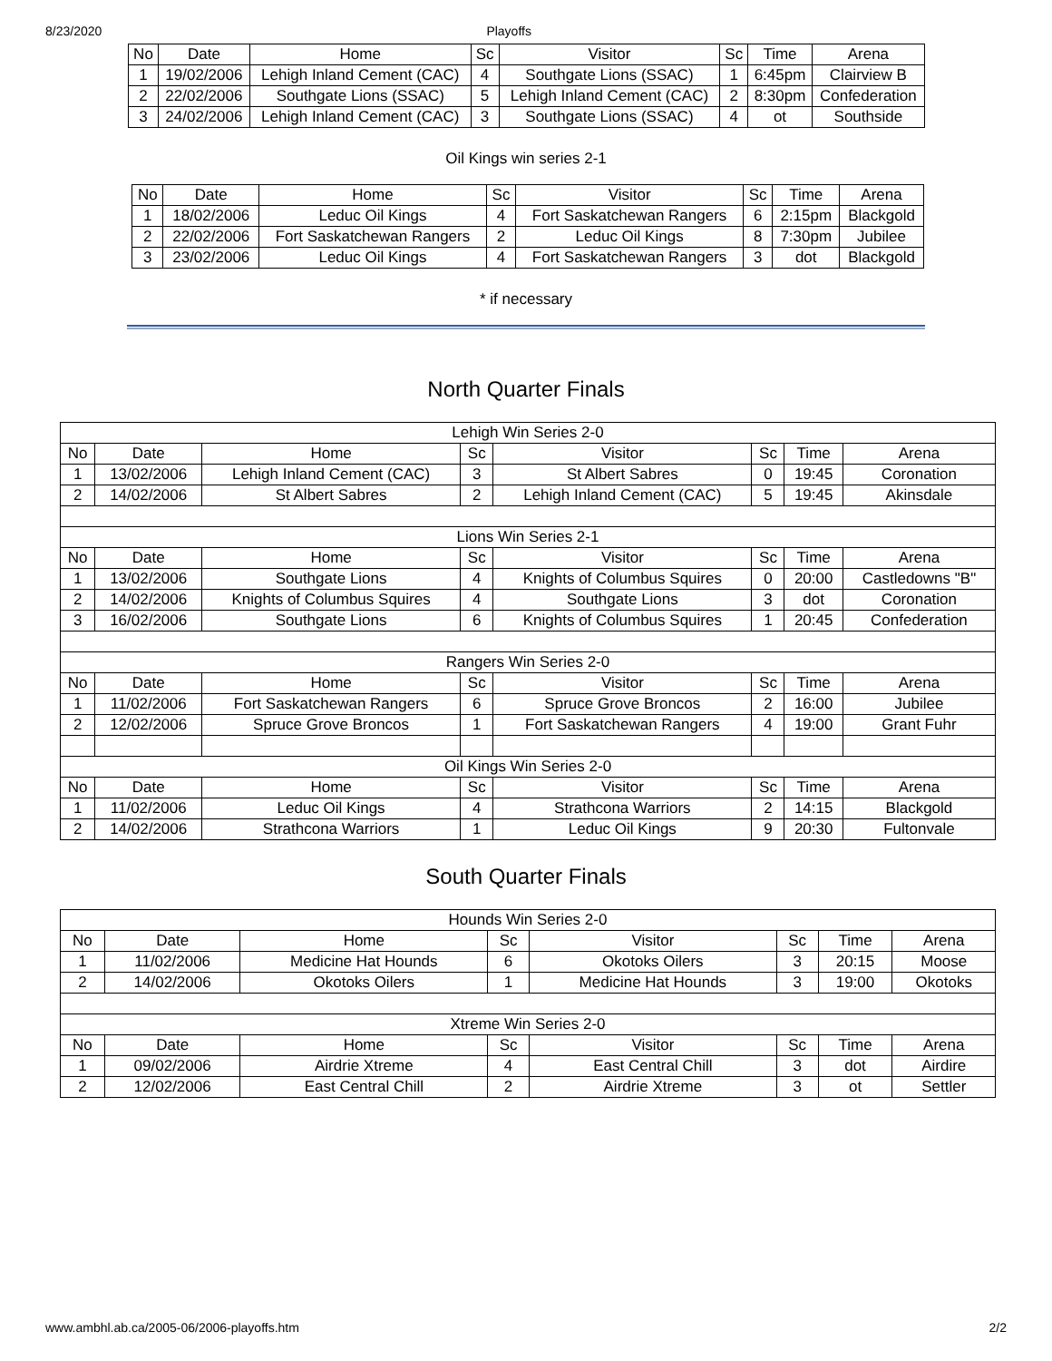8/23/2020 Playoffs
| No | Date | Home | Sc | Visitor | Sc | Time | Arena |
| --- | --- | --- | --- | --- | --- | --- | --- |
| 1 | 19/02/2006 | Lehigh Inland Cement (CAC) | 4 | Southgate Lions (SSAC) | 1 | 6:45pm | Clairview B |
| 2 | 22/02/2006 | Southgate Lions (SSAC) | 5 | Lehigh Inland Cement (CAC) | 2 | 8:30pm | Confederation |
| 3 | 24/02/2006 | Lehigh Inland Cement (CAC) | 3 | Southgate Lions (SSAC) | 4 | ot | Southside |
Oil Kings win series 2-1
| No | Date | Home | Sc | Visitor | Sc | Time | Arena |
| --- | --- | --- | --- | --- | --- | --- | --- |
| 1 | 18/02/2006 | Leduc Oil Kings | 4 | Fort Saskatchewan Rangers | 6 | 2:15pm | Blackgold |
| 2 | 22/02/2006 | Fort Saskatchewan Rangers | 2 | Leduc Oil Kings | 8 | 7:30pm | Jubilee |
| 3 | 23/02/2006 | Leduc Oil Kings | 4 | Fort Saskatchewan Rangers | 3 | dot | Blackgold |
* if necessary
North Quarter Finals
| Lehigh Win Series 2-0 | | | | | | | |
| No | Date | Home | Sc | Visitor | Sc | Time | Arena |
| 1 | 13/02/2006 | Lehigh Inland Cement (CAC) | 3 | St Albert Sabres | 0 | 19:45 | Coronation |
| 2 | 14/02/2006 | St Albert Sabres | 2 | Lehigh Inland Cement (CAC) | 5 | 19:45 | Akinsdale |
| Lions Win Series 2-1 | | | | | | | |
| No | Date | Home | Sc | Visitor | Sc | Time | Arena |
| 1 | 13/02/2006 | Southgate Lions | 4 | Knights of Columbus Squires | 0 | 20:00 | Castledowns "B" |
| 2 | 14/02/2006 | Knights of Columbus Squires | 4 | Southgate Lions | 3 | dot | Coronation |
| 3 | 16/02/2006 | Southgate Lions | 6 | Knights of Columbus Squires | 1 | 20:45 | Confederation |
| Rangers Win Series 2-0 | | | | | | | |
| No | Date | Home | Sc | Visitor | Sc | Time | Arena |
| 1 | 11/02/2006 | Fort Saskatchewan Rangers | 6 | Spruce Grove Broncos | 2 | 16:00 | Jubilee |
| 2 | 12/02/2006 | Spruce Grove Broncos | 1 | Fort Saskatchewan Rangers | 4 | 19:00 | Grant Fuhr |
| Oil Kings Win Series 2-0 | | | | | | | |
| No | Date | Home | Sc | Visitor | Sc | Time | Arena |
| 1 | 11/02/2006 | Leduc Oil Kings | 4 | Strathcona Warriors | 2 | 14:15 | Blackgold |
| 2 | 14/02/2006 | Strathcona Warriors | 1 | Leduc Oil Kings | 9 | 20:30 | Fultonvale |
South Quarter Finals
| Hounds Win Series 2-0 | | | | | | | |
| No | Date | Home | Sc | Visitor | Sc | Time | Arena |
| 1 | 11/02/2006 | Medicine Hat Hounds | 6 | Okotoks Oilers | 3 | 20:15 | Moose |
| 2 | 14/02/2006 | Okotoks Oilers | 1 | Medicine Hat Hounds | 3 | 19:00 | Okotoks |
| Xtreme Win Series 2-0 | | | | | | | |
| No | Date | Home | Sc | Visitor | Sc | Time | Arena |
| 1 | 09/02/2006 | Airdrie Xtreme | 4 | East Central Chill | 3 | dot | Airdire |
| 2 | 12/02/2006 | East Central Chill | 2 | Airdrie Xtreme | 3 | ot | Settler |
www.ambhl.ab.ca/2005-06/2006-playoffs.htm 2/2